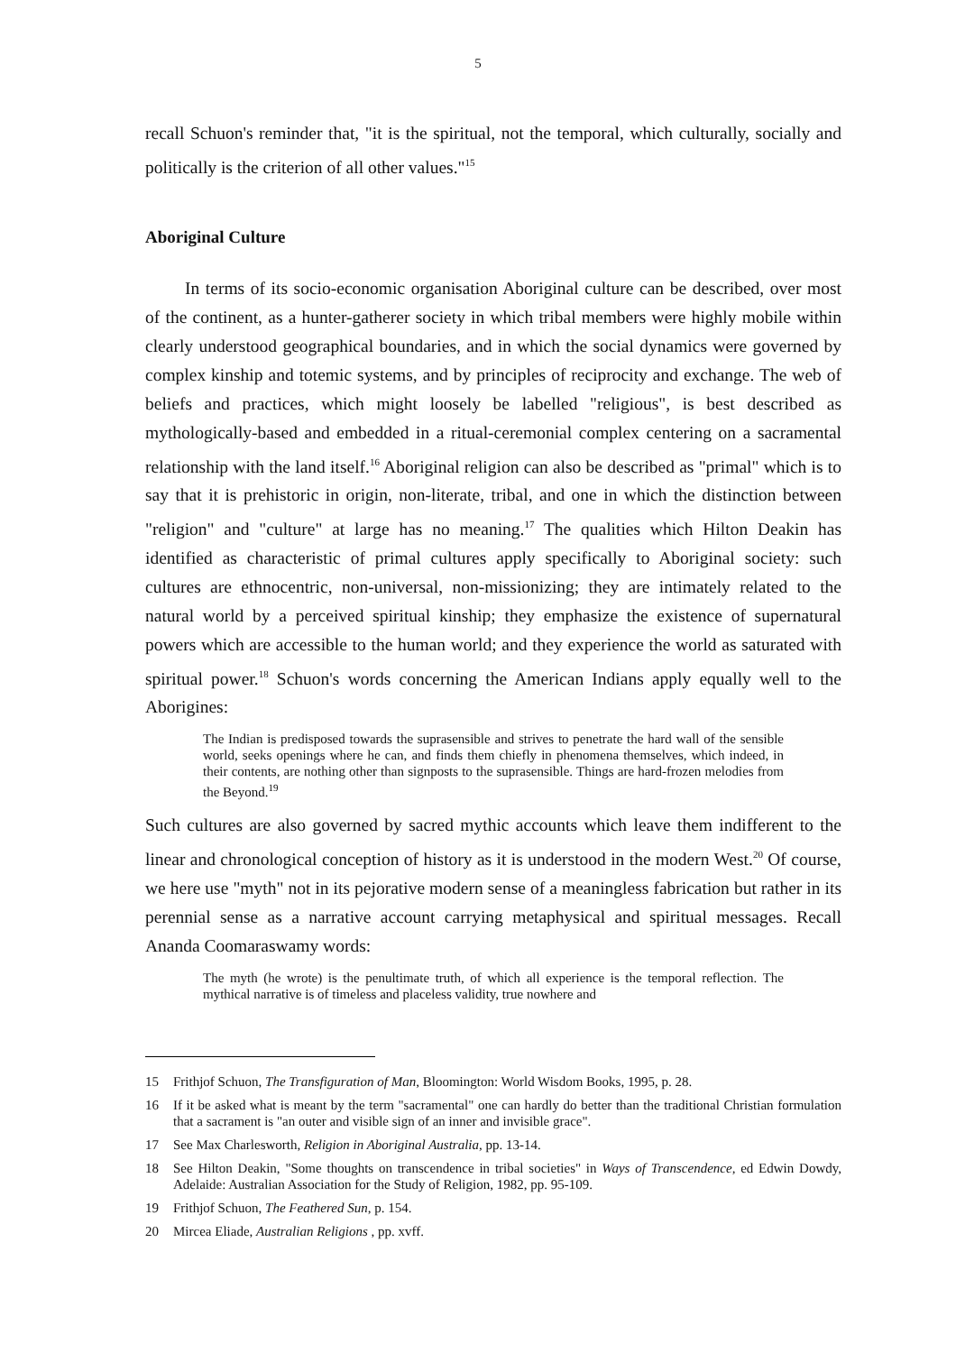5
recall Schuon's reminder that, "it is the spiritual, not the temporal, which culturally, socially and politically is the criterion of all other values."<sup>15</sup>
Aboriginal Culture
In terms of its socio-economic organisation Aboriginal culture can be described, over most of the continent, as a hunter-gatherer society in which tribal members were highly mobile within clearly understood geographical boundaries, and in which the social dynamics were governed by complex kinship and totemic systems, and by principles of reciprocity and exchange. The web of beliefs and practices, which might loosely be labelled "religious", is best described as mythologically-based and embedded in a ritual-ceremonial complex centering on a sacramental relationship with the land itself.<sup>16</sup> Aboriginal religion can also be described as "primal" which is to say that it is prehistoric in origin, non-literate, tribal, and one in which the distinction between "religion" and "culture" at large has no meaning.<sup>17</sup> The qualities which Hilton Deakin has identified as characteristic of primal cultures apply specifically to Aboriginal society: such cultures are ethnocentric, non-universal, non-missionizing; they are intimately related to the natural world by a perceived spiritual kinship; they emphasize the existence of supernatural powers which are accessible to the human world; and they experience the world as saturated with spiritual power.<sup>18</sup> Schuon's words concerning the American Indians apply equally well to the Aborigines:
The Indian is predisposed towards the suprasensible and strives to penetrate the hard wall of the sensible world, seeks openings where he can, and finds them chiefly in phenomena themselves, which indeed, in their contents, are nothing other than signposts to the suprasensible. Things are hard-frozen melodies from the Beyond.<sup>19</sup>
Such cultures are also governed by sacred mythic accounts which leave them indifferent to the linear and chronological conception of history as it is understood in the modern West.<sup>20</sup> Of course, we here use "myth" not in its pejorative modern sense of a meaningless fabrication but rather in its perennial sense as a narrative account carrying metaphysical and spiritual messages. Recall Ananda Coomaraswamy words:
The myth (he wrote) is the penultimate truth, of which all experience is the temporal reflection. The mythical narrative is of timeless and placeless validity, true nowhere and
15 Frithjof Schuon, The Transfiguration of Man, Bloomington: World Wisdom Books, 1995, p. 28.
16 If it be asked what is meant by the term "sacramental" one can hardly do better than the traditional Christian formulation that a sacrament is "an outer and visible sign of an inner and invisible grace".
17 See Max Charlesworth, Religion in Aboriginal Australia, pp. 13-14.
18 See Hilton Deakin, "Some thoughts on transcendence in tribal societies" in Ways of Transcendence, ed Edwin Dowdy, Adelaide: Australian Association for the Study of Religion, 1982, pp. 95-109.
19 Frithjof Schuon, The Feathered Sun, p. 154.
20 Mircea Eliade, Australian Religions , pp. xvff.